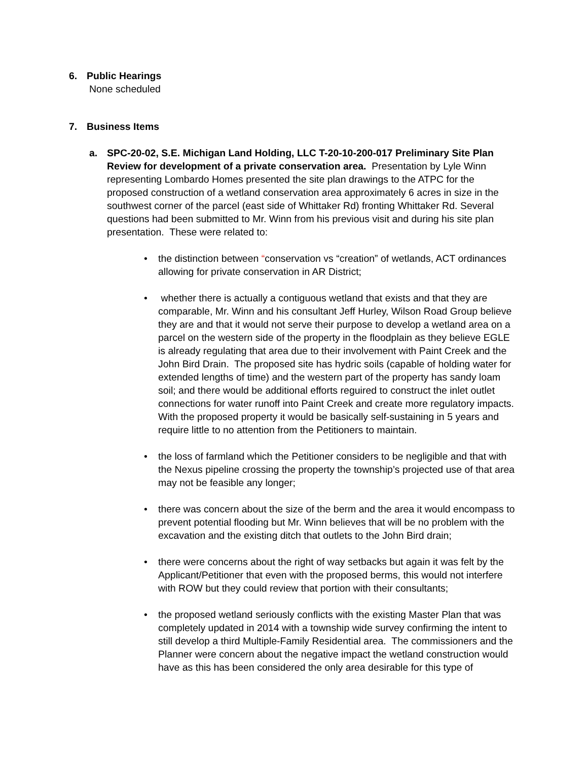6. Public Hearings
None scheduled
7. Business Items
a. SPC-20-02, S.E. Michigan Land Holding, LLC T-20-10-200-017 Preliminary Site Plan Review for development of a private conservation area. Presentation by Lyle Winn representing Lombardo Homes presented the site plan drawings to the ATPC for the proposed construction of a wetland conservation area approximately 6 acres in size in the southwest corner of the parcel (east side of Whittaker Rd) fronting Whittaker Rd. Several questions had been submitted to Mr. Winn from his previous visit and during his site plan presentation. These were related to:
• the distinction between “conservation vs “creation” of wetlands, ACT ordinances allowing for private conservation in AR District;
• whether there is actually a contiguous wetland that exists and that they are comparable, Mr. Winn and his consultant Jeff Hurley, Wilson Road Group believe they are and that it would not serve their purpose to develop a wetland area on a parcel on the western side of the property in the floodplain as they believe EGLE is already regulating that area due to their involvement with Paint Creek and the John Bird Drain. The proposed site has hydric soils (capable of holding water for extended lengths of time) and the western part of the property has sandy loam soil; and there would be additional efforts reguired to construct the inlet outlet connections for water runoff into Paint Creek and create more regulatory impacts. With the proposed property it would be basically self-sustaining in 5 years and require little to no attention from the Petitioners to maintain.
• the loss of farmland which the Petitioner considers to be negligible and that with the Nexus pipeline crossing the property the township’s projected use of that area may not be feasible any longer;
• there was concern about the size of the berm and the area it would encompass to prevent potential flooding but Mr. Winn believes that will be no problem with the excavation and the existing ditch that outlets to the John Bird drain;
• there were concerns about the right of way setbacks but again it was felt by the Applicant/Petitioner that even with the proposed berms, this would not interfere with ROW but they could review that portion with their consultants;
• the proposed wetland seriously conflicts with the existing Master Plan that was completely updated in 2014 with a township wide survey confirming the intent to still develop a third Multiple-Family Residential area. The commissioners and the Planner were concern about the negative impact the wetland construction would have as this has been considered the only area desirable for this type of